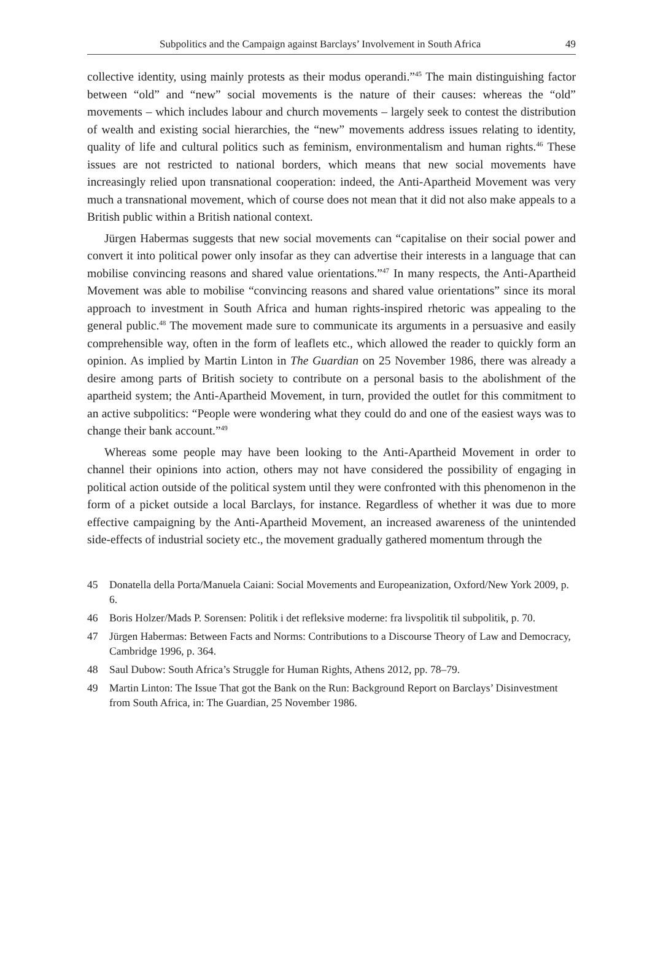Subpolitics and the Campaign against Barclays’ Involvement in South Africa 49
collective identity, using mainly protests as their modus operandi.”<sup>45</sup> The main distinguishing factor between “old” and “new” social movements is the nature of their causes: whereas the “old” movements – which includes labour and church movements – largely seek to contest the distribution of wealth and existing social hierarchies, the “new” movements address issues relating to identity, quality of life and cultural politics such as feminism, environmentalism and human rights.<sup>46</sup> These issues are not restricted to national borders, which means that new social movements have increasingly relied upon transnational cooperation: indeed, the Anti-Apartheid Movement was very much a transnational movement, which of course does not mean that it did not also make appeals to a British public within a British national context.
Jürgen Habermas suggests that new social movements can “capitalise on their social power and convert it into political power only insofar as they can advertise their interests in a language that can mobilise convincing reasons and shared value orientations.”<sup>47</sup> In many respects, the Anti-Apartheid Movement was able to mobilise “convincing reasons and shared value orientations” since its moral approach to investment in South Africa and human rights-inspired rhetoric was appealing to the general public.<sup>48</sup> The movement made sure to communicate its arguments in a persuasive and easily comprehensible way, often in the form of leaflets etc., which allowed the reader to quickly form an opinion. As implied by Martin Linton in The Guardian on 25 November 1986, there was already a desire among parts of British society to contribute on a personal basis to the abolishment of the apartheid system; the Anti-Apartheid Movement, in turn, provided the outlet for this commitment to an active subpolitics: “People were wondering what they could do and one of the easiest ways was to change their bank account.”<sup>49</sup>
Whereas some people may have been looking to the Anti-Apartheid Movement in order to channel their opinions into action, others may not have considered the possibility of engaging in political action outside of the political system until they were confronted with this phenomenon in the form of a picket outside a local Barclays, for instance. Regardless of whether it was due to more effective campaigning by the Anti-Apartheid Movement, an increased awareness of the unintended side-effects of industrial society etc., the movement gradually gathered momentum through the
45 Donatella della Porta/Manuela Caiani: Social Movements and Europeanization, Oxford/New York 2009, p. 6.
46 Boris Holzer/Mads P. Sorensen: Politik i det refleksive moderne: fra livspolitik til subpolitik, p. 70.
47 Jürgen Habermas: Between Facts and Norms: Contributions to a Discourse Theory of Law and Democracy, Cambridge 1996, p. 364.
48 Saul Dubow: South Africa’s Struggle for Human Rights, Athens 2012, pp. 78–79.
49 Martin Linton: The Issue That got the Bank on the Run: Background Report on Barclays’ Disinvestment from South Africa, in: The Guardian, 25 November 1986.